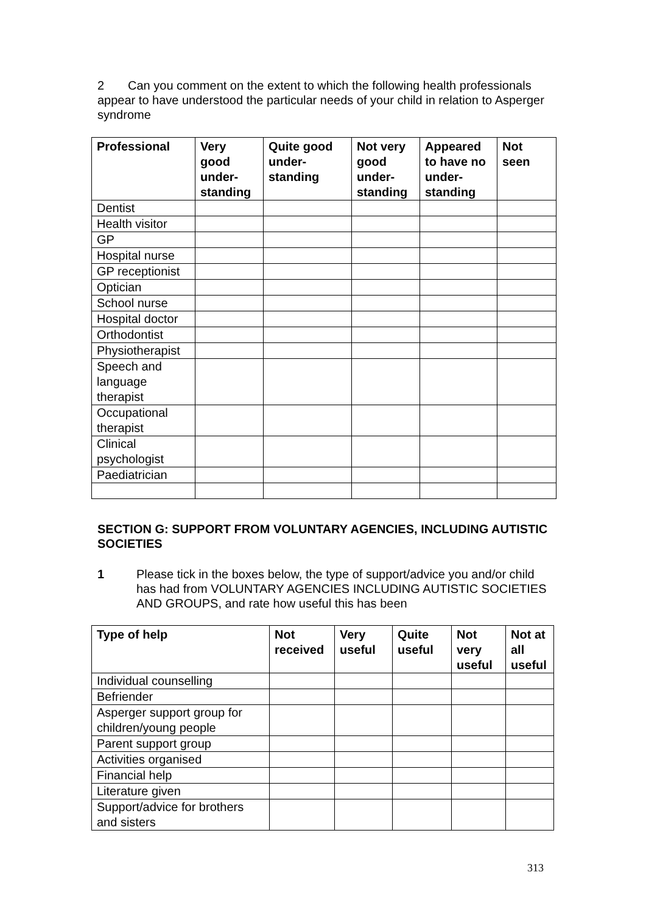2 Can you comment on the extent to which the following health professionals appear to have understood the particular needs of your child in relation to Asperger syndrome
| Professional | Very good under-standing | Quite good under-standing | Not very good under-standing | Appeared to have no under-standing | Not seen |
| --- | --- | --- | --- | --- | --- |
| Dentist | | | | | |
| Health visitor | | | | | |
| GP | | | | | |
| Hospital nurse | | | | | |
| GP receptionist | | | | | |
| Optician | | | | | |
| School nurse | | | | | |
| Hospital doctor | | | | | |
| Orthodontist | | | | | |
| Physiotherapist | | | | | |
| Speech and language therapist | | | | | |
| Occupational therapist | | | | | |
| Clinical psychologist | | | | | |
| Paediatrician | | | | | |
SECTION G: SUPPORT FROM VOLUNTARY AGENCIES, INCLUDING AUTISTIC SOCIETIES
1 Please tick in the boxes below, the type of support/advice you and/or child has had from VOLUNTARY AGENCIES INCLUDING AUTISTIC SOCIETIES AND GROUPS, and rate how useful this has been
| Type of help | Not received | Very useful | Quite useful | Not very useful | Not at all useful |
| --- | --- | --- | --- | --- | --- |
| Individual counselling | | | | | |
| Befriender | | | | | |
| Asperger support group for children/young people | | | | | |
| Parent support group | | | | | |
| Activities organised | | | | | |
| Financial help | | | | | |
| Literature given | | | | | |
| Support/advice for brothers and sisters | | | | | |
313